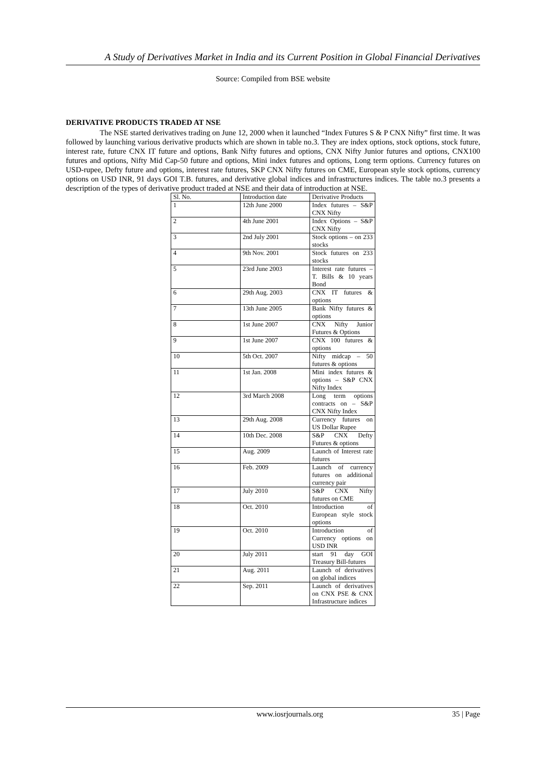A Study of Derivatives Market in India and its Current Position in Global Financial Derivatives
Source: Compiled from BSE website
DERIVATIVE PRODUCTS TRADED AT NSE
The NSE started derivatives trading on June 12, 2000 when it launched “Index Futures S & P CNX Nifty” first time. It was followed by launching various derivative products which are shown in table no.3. They are index options, stock options, stock future, interest rate, future CNX IT future and options, Bank Nifty futures and options, CNX Nifty Junior futures and options, CNX100 futures and options, Nifty Mid Cap-50 future and options, Mini index futures and options, Long term options. Currency futures on USD-rupee, Defty future and options, interest rate futures, SKP CNX Nifty futures on CME, European style stock options, currency options on USD INR, 91 days GOI T.B. futures, and derivative global indices and infrastructures indices. The table no.3 presents a description of the types of derivative product traded at NSE and their data of introduction at NSE.
| Sl. No. | Introduction date | Derivative Products |
| --- | --- | --- |
| 1 | 12th June 2000 | Index futures – S&P CNX Nifty |
| 2 | 4th June 2001 | Index Options – S&P CNX Nifty |
| 3 | 2nd July 2001 | Stock options – on 233 stocks |
| 4 | 9th Nov. 2001 | Stock futures on 233 stocks |
| 5 | 23rd June 2003 | Interest rate futures – T. Bills & 10 years Bond |
| 6 | 29th Aug. 2003 | CNX IT futures & options |
| 7 | 13th June 2005 | Bank Nifty futures & options |
| 8 | 1st June 2007 | CNX Nifty Junior Futures & Options |
| 9 | 1st June 2007 | CNX 100 futures & options |
| 10 | 5th Oct. 2007 | Nifty midcap – 50 futures & options |
| 11 | 1st Jan. 2008 | Mini index futures & options – S&P CNX Nifty Index |
| 12 | 3rd March 2008 | Long term options contracts on – S&P CNX Nifty Index |
| 13 | 29th Aug. 2008 | Currency futures on US Dollar Rupee |
| 14 | 10th Dec. 2008 | S&P CNX Defty Futures & options |
| 15 | Aug. 2009 | Launch of Interest rate futures |
| 16 | Feb. 2009 | Launch of currency futures on additional currency pair |
| 17 | July 2010 | S&P CNX Nifty futures on CME |
| 18 | Oct. 2010 | Introduction of European style stock options |
| 19 | Oct. 2010 | Introduction of Currency options on USD INR |
| 20 | July 2011 | start 91 day GOI Treasury Bill-futures |
| 21 | Aug. 2011 | Launch of derivatives on global indices |
| 22 | Sep. 2011 | Launch of derivatives on CNX PSE & CNX Infrastructure indices |
www.iosrjournals.org 35 | Page